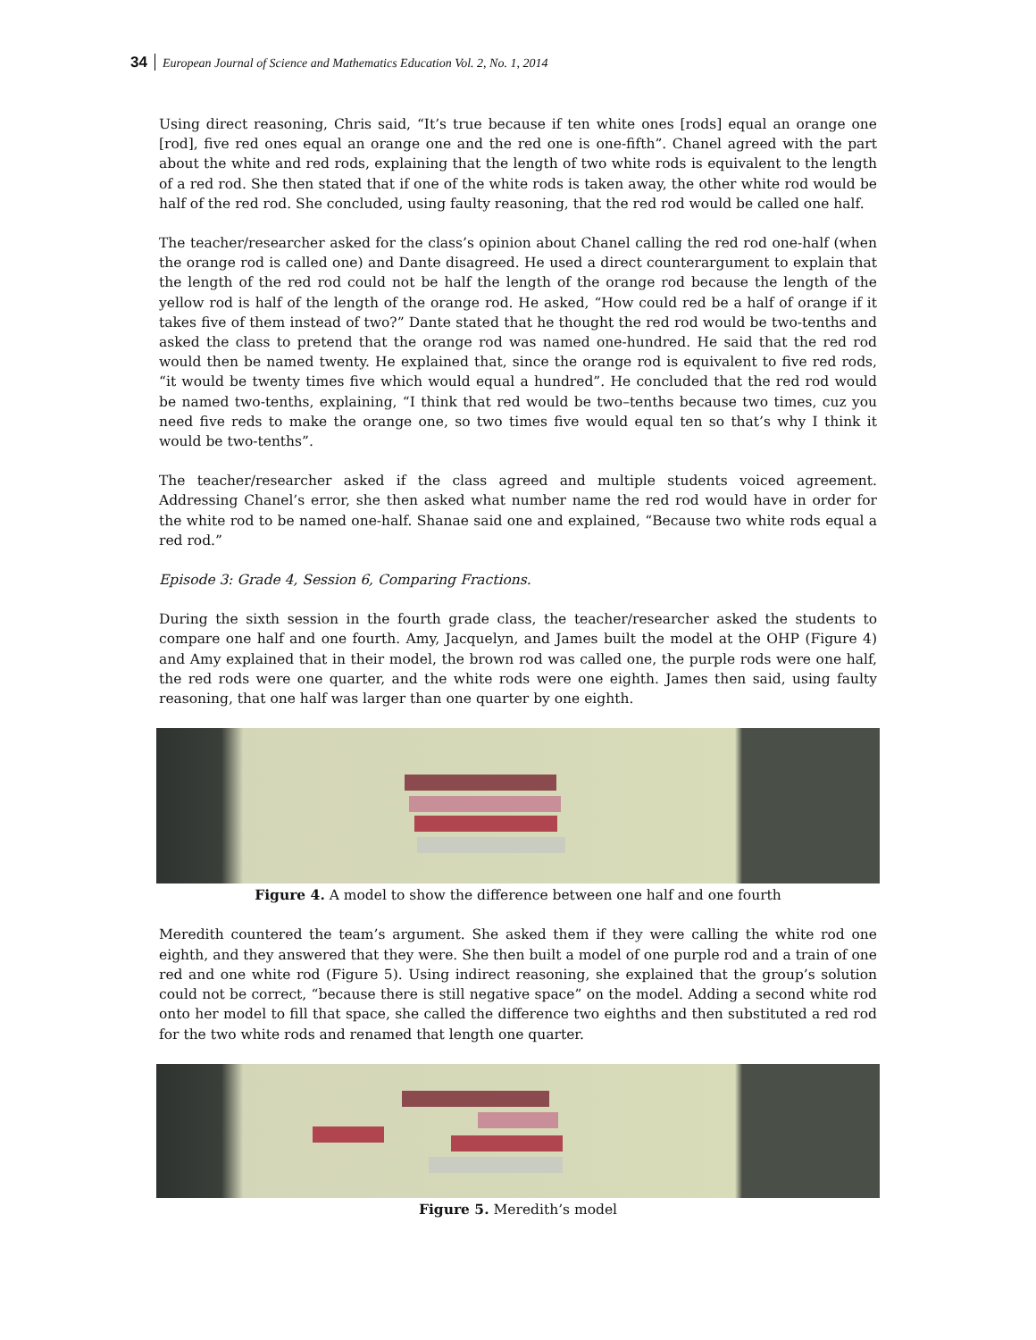34 European Journal of Science and Mathematics Education Vol. 2, No. 1, 2014
Using direct reasoning, Chris said, “It’s true because if ten white ones [rods] equal an orange one [rod], five red ones equal an orange one and the red one is one-fifth”. Chanel agreed with the part about the white and red rods, explaining that the length of two white rods is equivalent to the length of a red rod. She then stated that if one of the white rods is taken away, the other white rod would be half of the red rod. She concluded, using faulty reasoning, that the red rod would be called one half.
The teacher/researcher asked for the class’s opinion about Chanel calling the red rod one-half (when the orange rod is called one) and Dante disagreed. He used a direct counterargument to explain that the length of the red rod could not be half the length of the orange rod because the length of the yellow rod is half of the length of the orange rod. He asked, “How could red be a half of orange if it takes five of them instead of two?” Dante stated that he thought the red rod would be two-tenths and asked the class to pretend that the orange rod was named one-hundred. He said that the red rod would then be named twenty. He explained that, since the orange rod is equivalent to five red rods, “it would be twenty times five which would equal a hundred”. He concluded that the red rod would be named two-tenths, explaining, “I think that red would be two–tenths because two times, cuz you need five reds to make the orange one, so two times five would equal ten so that’s why I think it would be two-tenths”.
The teacher/researcher asked if the class agreed and multiple students voiced agreement. Addressing Chanel’s error, she then asked what number name the red rod would have in order for the white rod to be named one-half. Shanae said one and explained, “Because two white rods equal a red rod.”
Episode 3: Grade 4, Session 6, Comparing Fractions.
During the sixth session in the fourth grade class, the teacher/researcher asked the students to compare one half and one fourth. Amy, Jacquelyn, and James built the model at the OHP (Figure 4) and Amy explained that in their model, the brown rod was called one, the purple rods were one half, the red rods were one quarter, and the white rods were one eighth. James then said, using faulty reasoning, that one half was larger than one quarter by one eighth.
Figure 4. A model to show the difference between one half and one fourth
Meredith countered the team’s argument. She asked them if they were calling the white rod one eighth, and they answered that they were. She then built a model of one purple rod and a train of one red and one white rod (Figure 5). Using indirect reasoning, she explained that the group’s solution could not be correct, “because there is still negative space” on the model. Adding a second white rod onto her model to fill that space, she called the difference two eighths and then substituted a red rod for the two white rods and renamed that length one quarter.
Figure 5. Meredith’s model